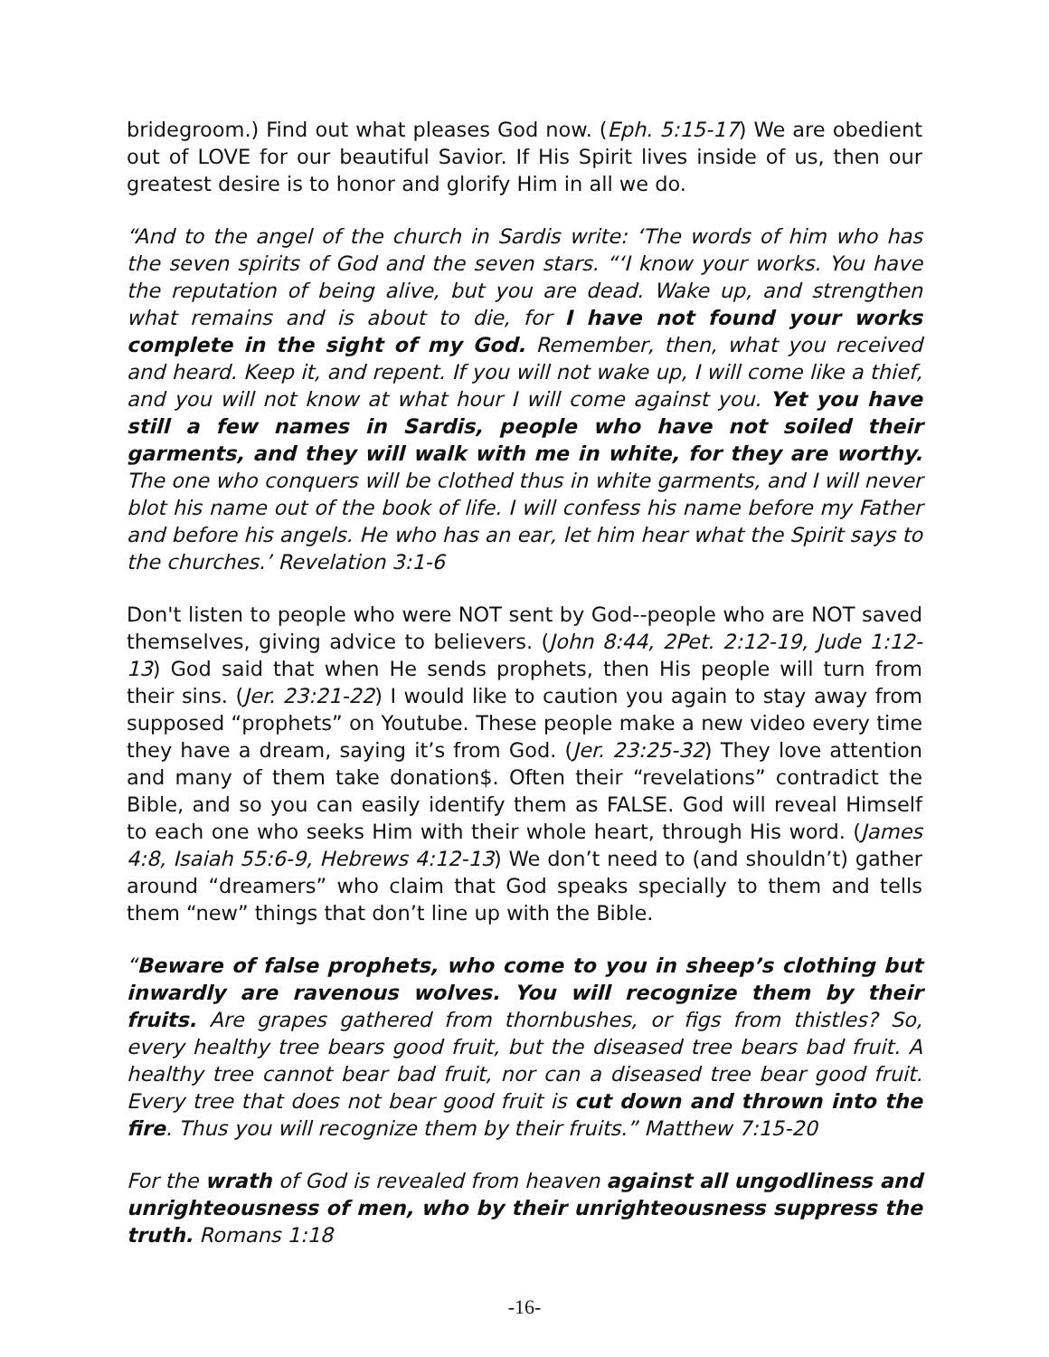bridegroom.) Find out what pleases God now. (Eph. 5:15-17) We are obedient out of LOVE for our beautiful Savior. If His Spirit lives inside of us, then our greatest desire is to honor and glorify Him in all we do.
“And to the angel of the church in Sardis write: ‘The words of him who has the seven spirits of God and the seven stars. “‘I know your works. You have the reputation of being alive, but you are dead. Wake up, and strengthen what remains and is about to die, for I have not found your works complete in the sight of my God. Remember, then, what you received and heard. Keep it, and repent. If you will not wake up, I will come like a thief, and you will not know at what hour I will come against you. Yet you have still a few names in Sardis, people who have not soiled their garments, and they will walk with me in white, for they are worthy. The one who conquers will be clothed thus in white garments, and I will never blot his name out of the book of life. I will confess his name before my Father and before his angels. He who has an ear, let him hear what the Spirit says to the churches.’ Revelation 3:1-6
Don't listen to people who were NOT sent by God--people who are NOT saved themselves, giving advice to believers. (John 8:44, 2Pet. 2:12-19, Jude 1:12-13) God said that when He sends prophets, then His people will turn from their sins. (Jer. 23:21-22) I would like to caution you again to stay away from supposed “prophets” on Youtube. These people make a new video every time they have a dream, saying it’s from God. (Jer. 23:25-32) They love attention and many of them take donation$. Often their “revelations” contradict the Bible, and so you can easily identify them as FALSE. God will reveal Himself to each one who seeks Him with their whole heart, through His word. (James 4:8, Isaiah 55:6-9, Hebrews 4:12-13) We don’t need to (and shouldn’t) gather around “dreamers” who claim that God speaks specially to them and tells them “new” things that don’t line up with the Bible.
“Beware of false prophets, who come to you in sheep’s clothing but inwardly are ravenous wolves. You will recognize them by their fruits. Are grapes gathered from thornbushes, or figs from thistles? So, every healthy tree bears good fruit, but the diseased tree bears bad fruit. A healthy tree cannot bear bad fruit, nor can a diseased tree bear good fruit. Every tree that does not bear good fruit is cut down and thrown into the fire. Thus you will recognize them by their fruits.” Matthew 7:15-20
For the wrath of God is revealed from heaven against all ungodliness and unrighteousness of men, who by their unrighteousness suppress the truth. Romans 1:18
-16-